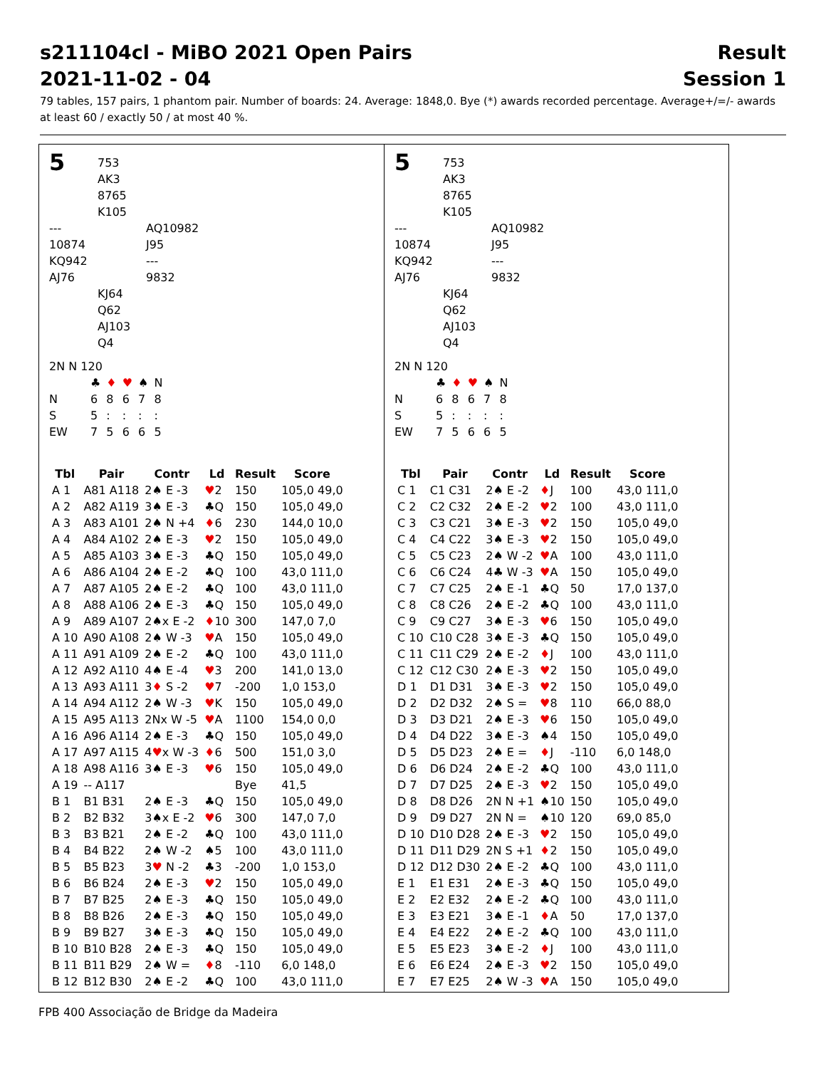s211104cl - MiBO 2021 Open Pairs Result
2021-11-02 - 04 Session 1
79 tables, 157 pairs, 1 phantom pair. Number of boards: 24. Average: 1848,0. Bye (*) awards recorded percentage. Average+/=/- awards at least 60 / exactly 50 / at most 40 %.
5
753
AK3
8765
K105
---
10874
KQ942
AJ76
AQ10982
J95
---
9832
KJ64
Q62
AJ103
Q4
2N N 120
| | ♣ | ♦ | ♥ | ♠ | N |
| N | 6 | 8 | 6 | 7 | 8 |
| S | 5 | : | : | : | : |
| EW | 7 | 5 | 6 | 6 | 5 |
| Tbl | Pair | Contr | Ld | Result | Score |
| --- | --- | --- | --- | --- | --- |
| A 1 | A81 A118 | 2♠ E -3 | ♥ 2 | 150 | 105,0 49,0 |
| A 2 | A82 A119 | 3♠ E -3 | ♣Q | 150 | 105,0 49,0 |
| A 3 | A83 A101 | 2♠ N +4 | ♦ 6 | 230 | 144,0 10,0 |
| A 4 | A84 A102 | 2♠ E -3 | ♥ 2 | 150 | 105,0 49,0 |
| A 5 | A85 A103 | 3♠ E -3 | ♣Q | 150 | 105,0 49,0 |
| A 6 | A86 A104 | 2♠ E -2 | ♣Q | 100 | 43,0 111,0 |
| A 7 | A87 A105 | 2♠ E -2 | ♣Q | 100 | 43,0 111,0 |
| A 8 | A88 A106 | 2♠ E -3 | ♣Q | 150 | 105,0 49,0 |
| A 9 | A89 A107 | 2♠x E -2 | ♦ 10 | 300 | 147,0 7,0 |
| A 10 | A90 A108 | 2♠ W -3 | ♥ A | 150 | 105,0 49,0 |
| A 11 | A91 A109 | 2♠ E -2 | ♣Q | 100 | 43,0 111,0 |
| A 12 | A92 A110 | 4♠ E -4 | ♥ 3 | 200 | 141,0 13,0 |
| A 13 | A93 A111 | 3 ♦ S -2 | ♥ 7 | -200 | 1,0 153,0 |
| A 14 | A94 A112 | 2♠ W -3 | ♥ K | 150 | 105,0 49,0 |
| A 15 | A95 A113 | 2Nx W -5 | ♥ A | 1100 | 154,0 0,0 |
| A 16 | A96 A114 | 2♠ E -3 | ♣Q | 150 | 105,0 49,0 |
| A 17 | A97 A115 | 4 ♥ x W -3 | ♦ 6 | 500 | 151,0 3,0 |
| A 18 | A98 A116 | 3♠ E -3 | ♥ 6 | 150 | 105,0 49,0 |
| A 19 | -- A117 | | | Bye | 41,5 |
| B 1 | B1 B31 | 2♠ E -3 | ♣Q | 150 | 105,0 49,0 |
| B 2 | B2 B32 | 3♠x E -2 | ♥ 6 | 300 | 147,0 7,0 |
| B 3 | B3 B21 | 2♠ E -2 | ♣Q | 100 | 43,0 111,0 |
| B 4 | B4 B22 | 2♠ W -2 | ♠5 | 100 | 43,0 111,0 |
| B 5 | B5 B23 | 3 ♥ N -2 | ♣3 | -200 | 1,0 153,0 |
| B 6 | B6 B24 | 2♠ E -3 | ♥ 2 | 150 | 105,0 49,0 |
| B 7 | B7 B25 | 2♠ E -3 | ♣Q | 150 | 105,0 49,0 |
| B 8 | B8 B26 | 2♠ E -3 | ♣Q | 150 | 105,0 49,0 |
| B 9 | B9 B27 | 3♠ E -3 | ♣Q | 150 | 105,0 49,0 |
| B 10 | B10 B28 | 2♠ E -3 | ♣Q | 150 | 105,0 49,0 |
| B 11 | B11 B29 | 2♠ W = | ♦ 8 | -110 | 6,0 148,0 |
| B 12 | B12 B30 | 2♠ E -2 | ♣Q | 100 | 43,0 111,0 |
5
753
AK3
8765
K105
---
10874
KQ942
AJ76
AQ10982
J95
---
9832
KJ64
Q62
AJ103
Q4
2N N 120
| | ♣ | ♦ | ♥ | ♠ | N |
| N | 6 | 8 | 6 | 7 | 8 |
| S | 5 | : | : | : | : |
| EW | 7 | 5 | 6 | 6 | 5 |
| Tbl | Pair | Contr | Ld | Result | Score |
| --- | --- | --- | --- | --- | --- |
| C 1 | C1 C31 | 2♠ E -2 | ♦ J | 100 | 43,0 111,0 |
| C 2 | C2 C32 | 2♠ E -2 | ♥ 2 | 100 | 43,0 111,0 |
| C 3 | C3 C21 | 3♠ E -3 | ♥ 2 | 150 | 105,0 49,0 |
| C 4 | C4 C22 | 3♠ E -3 | ♥ 2 | 150 | 105,0 49,0 |
| C 5 | C5 C23 | 2♠ W -2 | ♥ A | 100 | 43,0 111,0 |
| C 6 | C6 C24 | 4♣ W -3 | ♥ A | 150 | 105,0 49,0 |
| C 7 | C7 C25 | 2♠ E -1 | ♣Q | 50 | 17,0 137,0 |
| C 8 | C8 C26 | 2♠ E -2 | ♣Q | 100 | 43,0 111,0 |
| C 9 | C9 C27 | 3♠ E -3 | ♥ 6 | 150 | 105,0 49,0 |
| C 10 | C10 C28 | 3♠ E -3 | ♣Q | 150 | 105,0 49,0 |
| C 11 | C11 C29 | 2♠ E -2 | ♦ J | 100 | 43,0 111,0 |
| C 12 | C12 C30 | 2♠ E -3 | ♥ 2 | 150 | 105,0 49,0 |
| D 1 | D1 D31 | 3♠ E -3 | ♥ 2 | 150 | 105,0 49,0 |
| D 2 | D2 D32 | 2♠ S = | ♥ 8 | 110 | 66,0 88,0 |
| D 3 | D3 D21 | 2♠ E -3 | ♥ 6 | 150 | 105,0 49,0 |
| D 4 | D4 D22 | 3♠ E -3 | ♠4 | 150 | 105,0 49,0 |
| D 5 | D5 D23 | 2♠ E = | ♦ J | -110 | 6,0 148,0 |
| D 6 | D6 D24 | 2♠ E -2 | ♣Q | 100 | 43,0 111,0 |
| D 7 | D7 D25 | 2♠ E -3 | ♥ 2 | 150 | 105,0 49,0 |
| D 8 | D8 D26 | 2N N +1 | ♠10 | 150 | 105,0 49,0 |
| D 9 | D9 D27 | 2N N = | ♠10 | 120 | 69,0 85,0 |
| D 10 | D10 D28 | 2♠ E -3 | ♥ 2 | 150 | 105,0 49,0 |
| D 11 | D11 D29 | 2N S +1 | ♦ 2 | 150 | 105,0 49,0 |
| D 12 | D12 D30 | 2♠ E -2 | ♣Q | 100 | 43,0 111,0 |
| E 1 | E1 E31 | 2♠ E -3 | ♣Q | 150 | 105,0 49,0 |
| E 2 | E2 E32 | 2♠ E -2 | ♣Q | 100 | 43,0 111,0 |
| E 3 | E3 E21 | 3♠ E -1 | ♦ A | 50 | 17,0 137,0 |
| E 4 | E4 E22 | 2♠ E -2 | ♣Q | 100 | 43,0 111,0 |
| E 5 | E5 E23 | 3♠ E -2 | ♦ J | 100 | 43,0 111,0 |
| E 6 | E6 E24 | 2♠ E -3 | ♥ 2 | 150 | 105,0 49,0 |
| E 7 | E7 E25 | 2♠ W -3 | ♥ A | 150 | 105,0 49,0 |
FPB 400 Associação de Bridge da Madeira